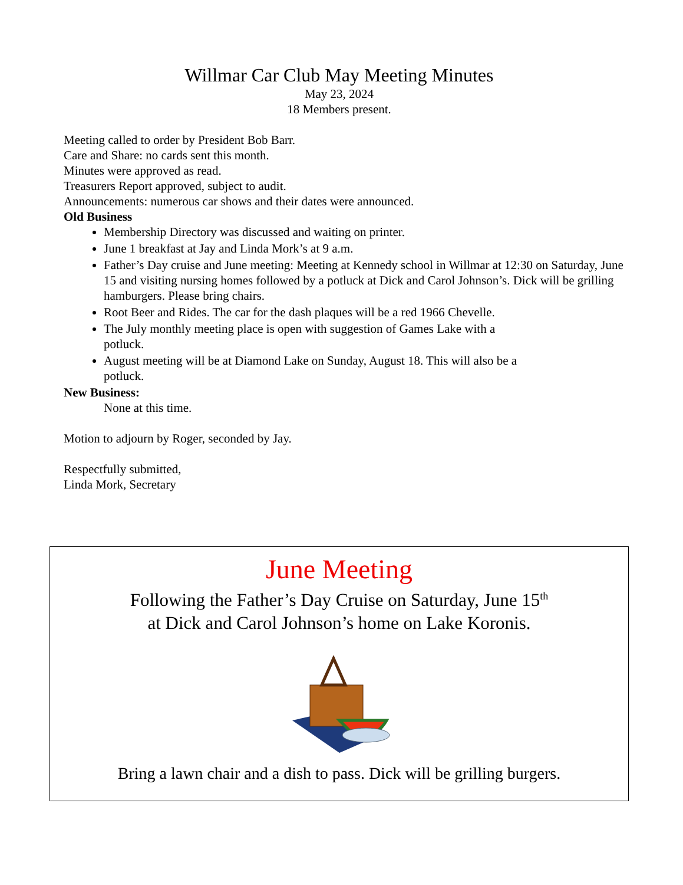Willmar Car Club May Meeting Minutes
May 23, 2024
18 Members present.
Meeting called to order by President Bob Barr.
Care and Share: no cards sent this month.
Minutes were approved as read.
Treasurers Report approved, subject to audit.
Announcements: numerous car shows and their dates were announced.
Old Business
Membership Directory was discussed and waiting on printer.
June 1 breakfast at Jay and Linda Mork’s at 9 a.m.
Father’s Day cruise and June meeting: Meeting at Kennedy school in Willmar at 12:30 on Saturday, June 15 and visiting nursing homes followed by a potluck at Dick and Carol Johnson’s. Dick will be grilling hamburgers. Please bring chairs.
Root Beer and Rides. The car for the dash plaques will be a red 1966 Chevelle.
The July monthly meeting place is open with suggestion of Games Lake with a potluck.
August meeting will be at Diamond Lake on Sunday, August 18. This will also be a potluck.
New Business:
None at this time.
Motion to adjourn by Roger, seconded by Jay.
Respectfully submitted,
Linda Mork, Secretary
June Meeting
Following the Father’s Day Cruise on Saturday, June 15<sup>th</sup>
at Dick and Carol Johnson’s home on Lake Koronis.
Bring a lawn chair and a dish to pass. Dick will be grilling burgers.